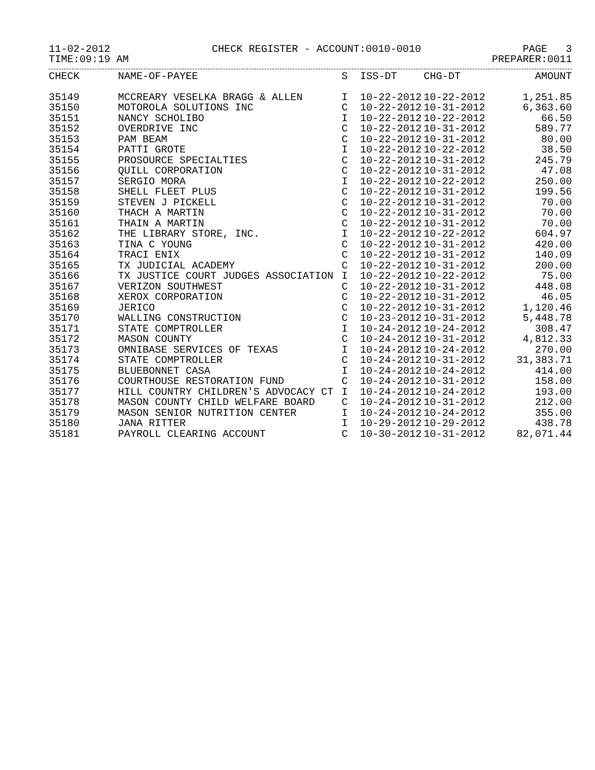11-02-2012 CHECK REGISTER - ACCOUNT:0010-0010 PAGE 3
TIME:09:19 AM PREPARER:0011
| CHECK | NAME-OF-PAYEE | S | ISS-DT | CHG-DT | AMOUNT |
| --- | --- | --- | --- | --- | --- |
| 35149 | MCCREARY VESELKA BRAGG & ALLEN | I | 10-22-2012 | 10-22-2012 | 1,251.85 |
| 35150 | MOTOROLA SOLUTIONS INC | C | 10-22-2012 | 10-31-2012 | 6,363.60 |
| 35151 | NANCY SCHOLIBO | I | 10-22-2012 | 10-22-2012 | 66.50 |
| 35152 | OVERDRIVE INC | C | 10-22-2012 | 10-31-2012 | 589.77 |
| 35153 | PAM BEAM | C | 10-22-2012 | 10-31-2012 | 80.00 |
| 35154 | PATTI GROTE | I | 10-22-2012 | 10-22-2012 | 38.50 |
| 35155 | PROSOURCE SPECIALTIES | C | 10-22-2012 | 10-31-2012 | 245.79 |
| 35156 | QUILL CORPORATION | C | 10-22-2012 | 10-31-2012 | 47.08 |
| 35157 | SERGIO MORA | I | 10-22-2012 | 10-22-2012 | 250.00 |
| 35158 | SHELL FLEET PLUS | C | 10-22-2012 | 10-31-2012 | 199.56 |
| 35159 | STEVEN J PICKELL | C | 10-22-2012 | 10-31-2012 | 70.00 |
| 35160 | THACH A MARTIN | C | 10-22-2012 | 10-31-2012 | 70.00 |
| 35161 | THAIN A MARTIN | C | 10-22-2012 | 10-31-2012 | 70.00 |
| 35162 | THE LIBRARY STORE, INC. | I | 10-22-2012 | 10-22-2012 | 604.97 |
| 35163 | TINA C YOUNG | C | 10-22-2012 | 10-31-2012 | 420.00 |
| 35164 | TRACI ENIX | C | 10-22-2012 | 10-31-2012 | 140.09 |
| 35165 | TX JUDICIAL ACADEMY | C | 10-22-2012 | 10-31-2012 | 200.00 |
| 35166 | TX JUSTICE COURT JUDGES ASSOCIATION | I | 10-22-2012 | 10-22-2012 | 75.00 |
| 35167 | VERIZON SOUTHWEST | C | 10-22-2012 | 10-31-2012 | 448.08 |
| 35168 | XEROX CORPORATION | C | 10-22-2012 | 10-31-2012 | 46.05 |
| 35169 | JERICO | C | 10-22-2012 | 10-31-2012 | 1,120.46 |
| 35170 | WALLING CONSTRUCTION | C | 10-23-2012 | 10-31-2012 | 5,448.78 |
| 35171 | STATE COMPTROLLER | I | 10-24-2012 | 10-24-2012 | 308.47 |
| 35172 | MASON COUNTY | C | 10-24-2012 | 10-31-2012 | 4,812.33 |
| 35173 | OMNIBASE SERVICES OF TEXAS | I | 10-24-2012 | 10-24-2012 | 270.00 |
| 35174 | STATE COMPTROLLER | C | 10-24-2012 | 10-31-2012 | 31,383.71 |
| 35175 | BLUEBONNET CASA | I | 10-24-2012 | 10-24-2012 | 414.00 |
| 35176 | COURTHOUSE RESTORATION FUND | C | 10-24-2012 | 10-31-2012 | 158.00 |
| 35177 | HILL COUNTRY CHILDREN'S ADVOCACY CT | I | 10-24-2012 | 10-24-2012 | 193.00 |
| 35178 | MASON COUNTY CHILD WELFARE BOARD | C | 10-24-2012 | 10-31-2012 | 212.00 |
| 35179 | MASON SENIOR NUTRITION CENTER | I | 10-24-2012 | 10-24-2012 | 355.00 |
| 35180 | JANA RITTER | I | 10-29-2012 | 10-29-2012 | 438.78 |
| 35181 | PAYROLL CLEARING ACCOUNT | C | 10-30-2012 | 10-31-2012 | 82,071.44 |